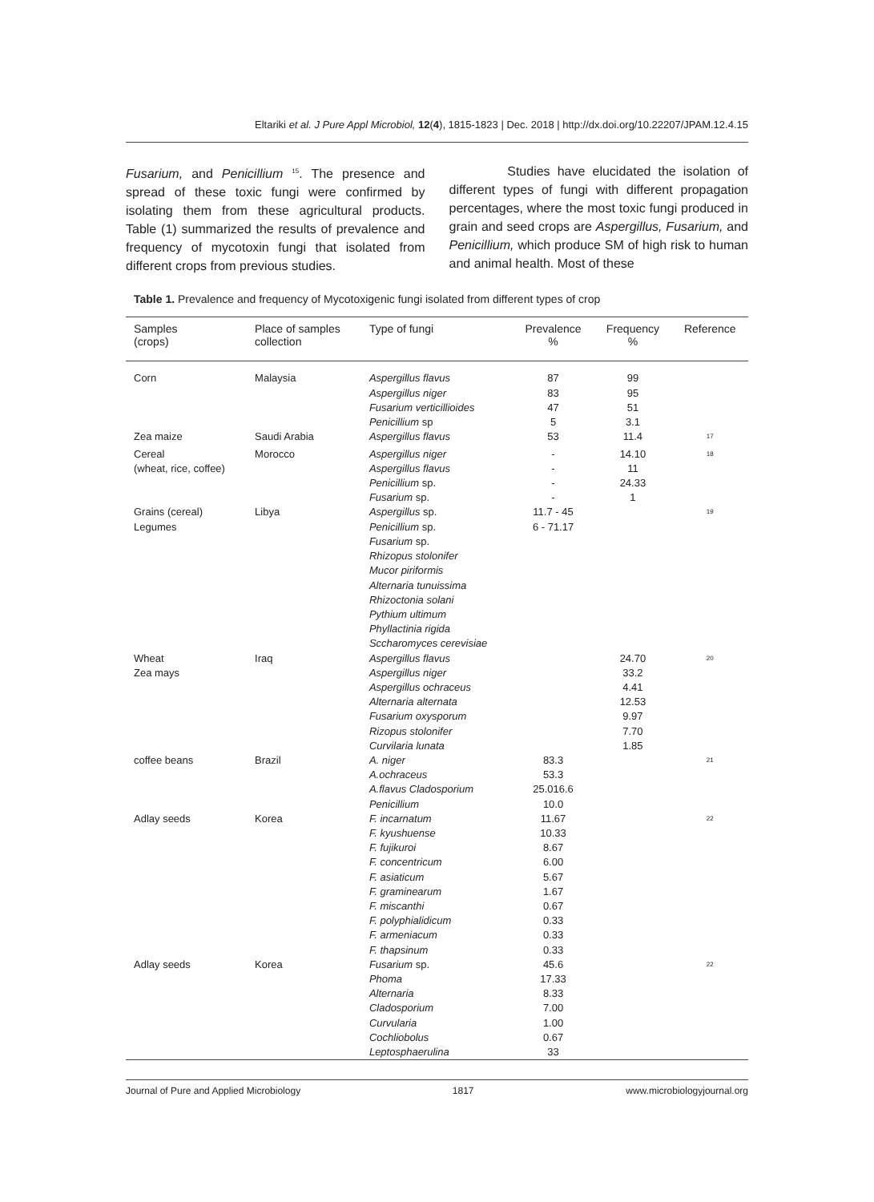Eltariki et al. J Pure Appl Microbiol, 12(4), 1815-1823 | Dec. 2018 | http://dx.doi.org/10.22207/JPAM.12.4.15
Fusarium, and Penicillium <sup>15</sup>. The presence and spread of these toxic fungi were confirmed by isolating them from these agricultural products. Table (1) summarized the results of prevalence and frequency of mycotoxin fungi that isolated from different crops from previous studies.
Studies have elucidated the isolation of different types of fungi with different propagation percentages, where the most toxic fungi produced in grain and seed crops are Aspergillus, Fusarium, and Penicillium, which produce SM of high risk to human and animal health. Most of these
Table 1. Prevalence and frequency of Mycotoxigenic fungi isolated from different types of crop
| Samples (crops) | Place of samples collection | Type of fungi | Prevalence % | Frequency % | Reference |
| --- | --- | --- | --- | --- | --- |
| Corn | Malaysia | Aspergillus flavus Aspergillus niger Fusarium verticillioides Penicillium sp | 87 83 47 5 | 99 95 51 3.1 | |
| Zea maize | Saudi Arabia | Aspergillus flavus | 53 | 11.4 | <sup>17</sup> |
| Cereal (wheat, rice, coffee) | Morocco | Aspergillus niger Aspergillus flavus Penicillium sp. Fusarium sp. | - - - - | 14.10 11 24.33 1 | <sup>18</sup> |
| Grains (cereal) Legumes | Libya | Aspergillus sp. Penicillium sp. Fusarium sp. Rhizopus stolonifer Mucor piriformis Alternaria tunuissima Rhizoctonia solani Pythium ultimum Phyllactinia rigida Sccharomyces cerevisiae | 11.7 - 45 6 - 71.17 | | <sup>19</sup> |
| Wheat Zea mays | Iraq | Aspergillus flavus Aspergillus niger Aspergillus ochraceus Alternaria alternata Fusarium oxysporum Rizopus stolonifer Curvilaria lunata | | 24.70 33.2 4.41 12.53 9.97 7.70 1.85 | <sup>20</sup> |
| coffee beans | Brazil | A. niger A.ochraceus A.flavus Cladosporium Penicillium | 83.3 53.3 25.016.6 10.0 | | <sup>21</sup> |
| Adlay seeds | Korea | F. incarnatum F. kyushuense F. fujikuroi F. concentricum F. asiaticum F. graminearum F. miscanthi F. polyphialidicum F. armeniacum F. thapsinum | 11.67 10.33 8.67 6.00 5.67 1.67 0.67 0.33 0.33 0.33 | | <sup>22</sup> |
| Adlay seeds | Korea | Fusarium sp. Phoma Alternaria Cladosporium Curvularia Cochliobolus Leptosphaerulina | 45.6 17.33 8.33 7.00 1.00 0.67 33 | | <sup>22</sup> |
Journal of Pure and Applied Microbiology 1817 www.microbiologyjournal.org